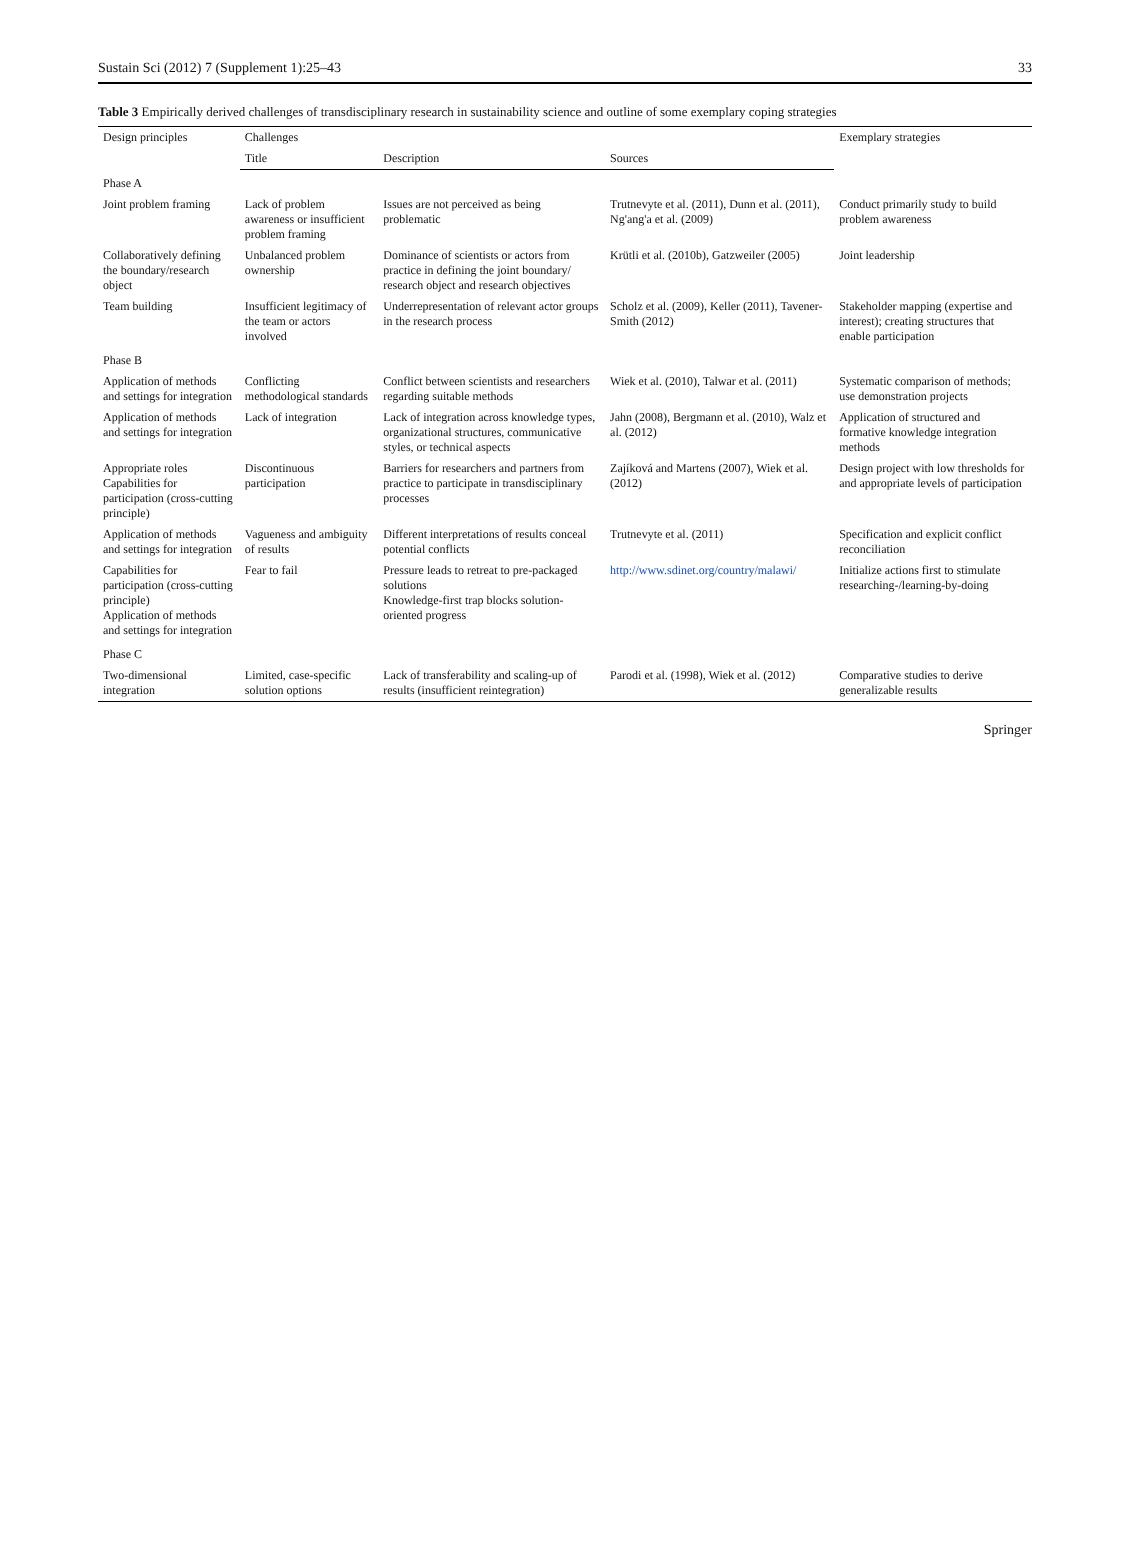Sustain Sci (2012) 7 (Supplement 1):25–43 33
Table 3 Empirically derived challenges of transdisciplinary research in sustainability science and outline of some exemplary coping strategies
| Design principles | Challenges | | | Exemplary strategies |
| --- | --- | --- | --- | --- |
| | Title | Description | Sources | |
| Phase A | | | | |
| Joint problem framing | Lack of problem awareness or insufficient problem framing | Issues are not perceived as being problematic | Trutnevyte et al. (2011), Dunn et al. (2011), Ng'ang'a et al. (2009) | Conduct primarily study to build problem awareness |
| Collaboratively defining the boundary/research object | Unbalanced problem ownership | Dominance of scientists or actors from practice in defining the joint boundary/ research object and research objectives | Krütli et al. (2010b), Gatzweiler (2005) | Joint leadership |
| Team building | Insufficient legitimacy of the team or actors involved | Underrepresentation of relevant actor groups in the research process | Scholz et al. (2009), Keller (2011), Tavener-Smith (2012) | Stakeholder mapping (expertise and interest); creating structures that enable participation |
| Phase B | | | | |
| Application of methods and settings for integration | Conflicting methodological standards | Conflict between scientists and researchers regarding suitable methods | Wiek et al. (2010), Talwar et al. (2011) | Systematic comparison of methods; use demonstration projects |
| Application of methods and settings for integration | Lack of integration | Lack of integration across knowledge types, organizational structures, communicative styles, or technical aspects | Jahn (2008), Bergmann et al. (2010), Walz et al. (2012) | Application of structured and formative knowledge integration methods |
| Appropriate roles Capabilities for participation (cross-cutting principle) | Discontinuous participation | Barriers for researchers and partners from practice to participate in transdisciplinary processes | Zajíková and Martens (2007), Wiek et al. (2012) | Design project with low thresholds for and appropriate levels of participation |
| Application of methods and settings for integration | Vagueness and ambiguity of results | Different interpretations of results conceal potential conflicts | Trutnevyte et al. (2011) | Specification and explicit conflict reconciliation |
| Capabilities for participation (cross-cutting principle) Application of methods and settings for integration | Fear to fail | Pressure leads to retreat to pre-packaged solutions Knowledge-first trap blocks solution-oriented progress | http://www.sdinet.org/country/malawi/ | Initialize actions first to stimulate researching-/learning-by-doing |
| Phase C | | | | |
| Two-dimensional integration | Limited, case-specific solution options | Lack of transferability and scaling-up of results (insufficient reintegration) | Parodi et al. (1998), Wiek et al. (2012) | Comparative studies to derive generalizable results |
Springer